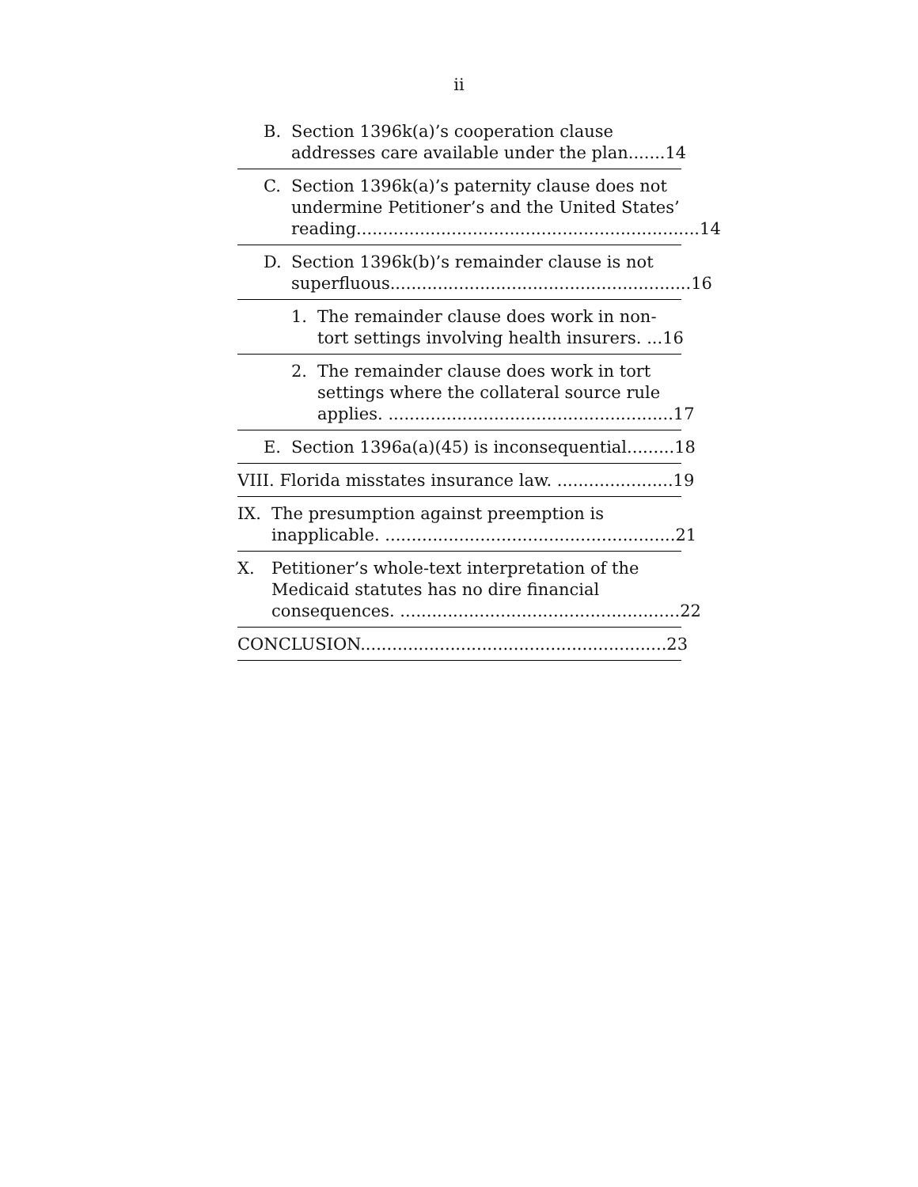ii
B. Section 1396k(a)’s cooperation clause
addresses care available under the plan....... 14
C. Section 1396k(a)’s paternity clause does not undermine Petitioner’s and the United States’
reading................................................................. 14
D. Section 1396k(b)’s remainder clause is not
superfluous......................................................... 16
1. The remainder clause does work in non-
tort settings involving health insurers. ... 16
2. The remainder clause does work in tort settings where the collateral source rule
applies. ...................................................... 17
E. Section 1396a(a)(45) is inconsequential......... 18
VIII. Florida misstates insurance law. ...................... 19
IX. The presumption against preemption is
inapplicable. ....................................................... 21
X. Petitioner’s whole-text interpretation of the Medicaid statutes has no dire financial
consequences. ..................................................... 22
CONCLUSION.......................................................... 23